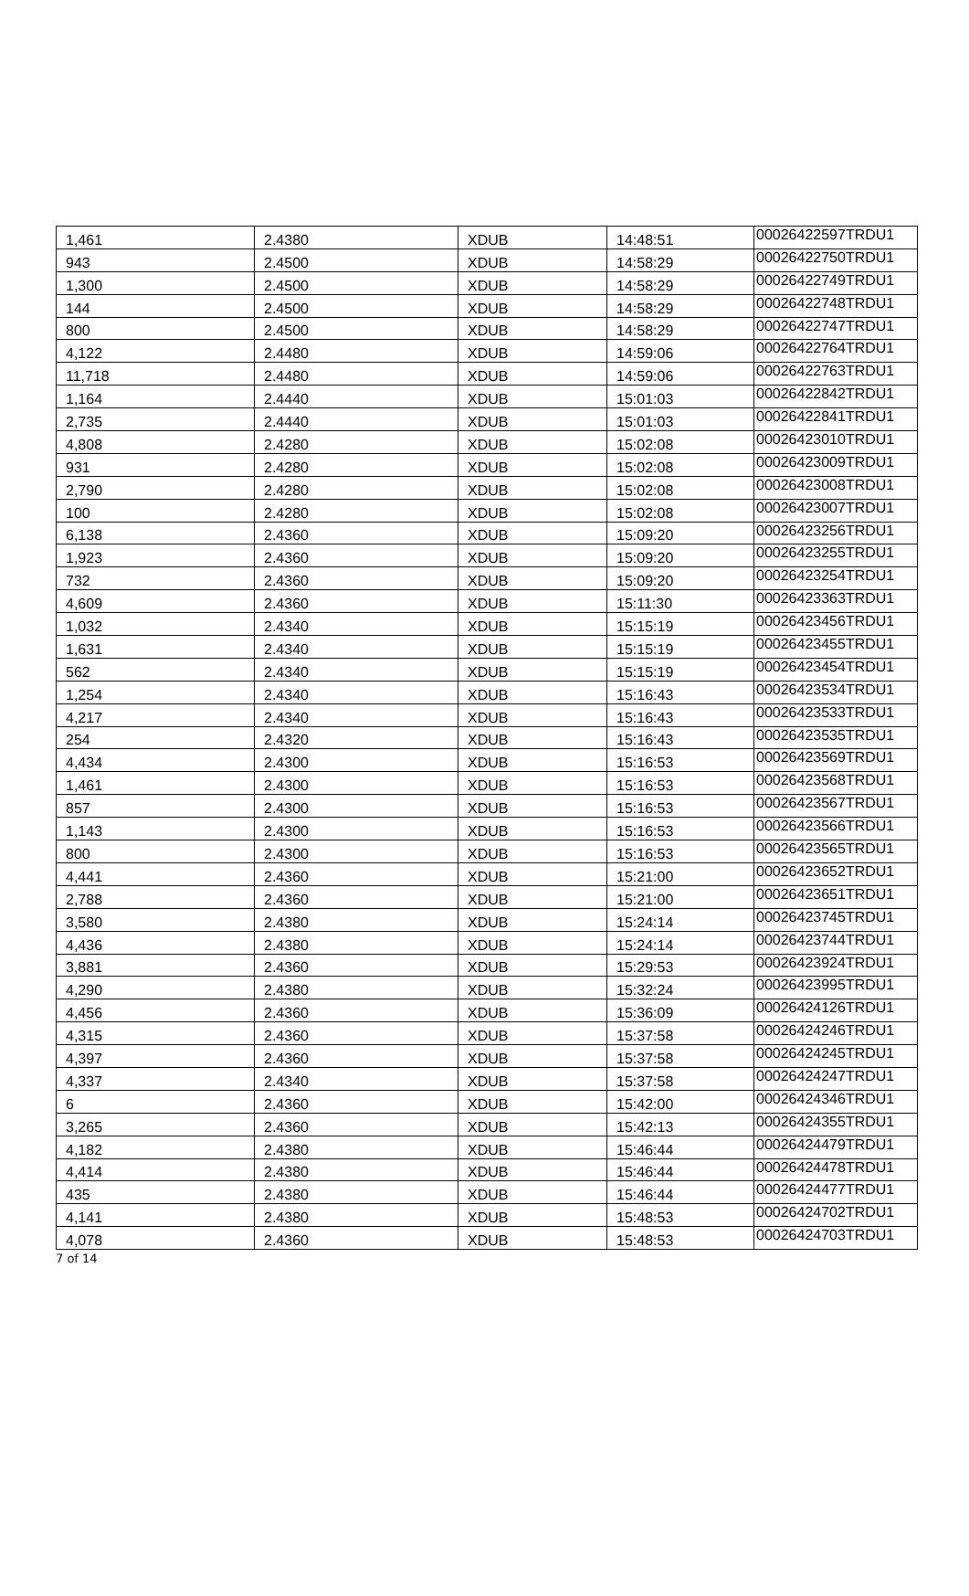| 1,461 | 2.4380 | XDUB | 14:48:51 | 00026422597TRDU1 |
| 943 | 2.4500 | XDUB | 14:58:29 | 00026422750TRDU1 |
| 1,300 | 2.4500 | XDUB | 14:58:29 | 00026422749TRDU1 |
| 144 | 2.4500 | XDUB | 14:58:29 | 00026422748TRDU1 |
| 800 | 2.4500 | XDUB | 14:58:29 | 00026422747TRDU1 |
| 4,122 | 2.4480 | XDUB | 14:59:06 | 00026422764TRDU1 |
| 11,718 | 2.4480 | XDUB | 14:59:06 | 00026422763TRDU1 |
| 1,164 | 2.4440 | XDUB | 15:01:03 | 00026422842TRDU1 |
| 2,735 | 2.4440 | XDUB | 15:01:03 | 00026422841TRDU1 |
| 4,808 | 2.4280 | XDUB | 15:02:08 | 00026423010TRDU1 |
| 931 | 2.4280 | XDUB | 15:02:08 | 00026423009TRDU1 |
| 2,790 | 2.4280 | XDUB | 15:02:08 | 00026423008TRDU1 |
| 100 | 2.4280 | XDUB | 15:02:08 | 00026423007TRDU1 |
| 6,138 | 2.4360 | XDUB | 15:09:20 | 00026423256TRDU1 |
| 1,923 | 2.4360 | XDUB | 15:09:20 | 00026423255TRDU1 |
| 732 | 2.4360 | XDUB | 15:09:20 | 00026423254TRDU1 |
| 4,609 | 2.4360 | XDUB | 15:11:30 | 00026423363TRDU1 |
| 1,032 | 2.4340 | XDUB | 15:15:19 | 00026423456TRDU1 |
| 1,631 | 2.4340 | XDUB | 15:15:19 | 00026423455TRDU1 |
| 562 | 2.4340 | XDUB | 15:15:19 | 00026423454TRDU1 |
| 1,254 | 2.4340 | XDUB | 15:16:43 | 00026423534TRDU1 |
| 4,217 | 2.4340 | XDUB | 15:16:43 | 00026423533TRDU1 |
| 254 | 2.4320 | XDUB | 15:16:43 | 00026423535TRDU1 |
| 4,434 | 2.4300 | XDUB | 15:16:53 | 00026423569TRDU1 |
| 1,461 | 2.4300 | XDUB | 15:16:53 | 00026423568TRDU1 |
| 857 | 2.4300 | XDUB | 15:16:53 | 00026423567TRDU1 |
| 1,143 | 2.4300 | XDUB | 15:16:53 | 00026423566TRDU1 |
| 800 | 2.4300 | XDUB | 15:16:53 | 00026423565TRDU1 |
| 4,441 | 2.4360 | XDUB | 15:21:00 | 00026423652TRDU1 |
| 2,788 | 2.4360 | XDUB | 15:21:00 | 00026423651TRDU1 |
| 3,580 | 2.4380 | XDUB | 15:24:14 | 00026423745TRDU1 |
| 4,436 | 2.4380 | XDUB | 15:24:14 | 00026423744TRDU1 |
| 3,881 | 2.4360 | XDUB | 15:29:53 | 00026423924TRDU1 |
| 4,290 | 2.4380 | XDUB | 15:32:24 | 00026423995TRDU1 |
| 4,456 | 2.4360 | XDUB | 15:36:09 | 00026424126TRDU1 |
| 4,315 | 2.4360 | XDUB | 15:37:58 | 00026424246TRDU1 |
| 4,397 | 2.4360 | XDUB | 15:37:58 | 00026424245TRDU1 |
| 4,337 | 2.4340 | XDUB | 15:37:58 | 00026424247TRDU1 |
| 6 | 2.4360 | XDUB | 15:42:00 | 00026424346TRDU1 |
| 3,265 | 2.4360 | XDUB | 15:42:13 | 00026424355TRDU1 |
| 4,182 | 2.4380 | XDUB | 15:46:44 | 00026424479TRDU1 |
| 4,414 | 2.4380 | XDUB | 15:46:44 | 00026424478TRDU1 |
| 435 | 2.4380 | XDUB | 15:46:44 | 00026424477TRDU1 |
| 4,141 | 2.4380 | XDUB | 15:48:53 | 00026424702TRDU1 |
| 4,078 | 2.4360 | XDUB | 15:48:53 | 00026424703TRDU1 |
7 of 14